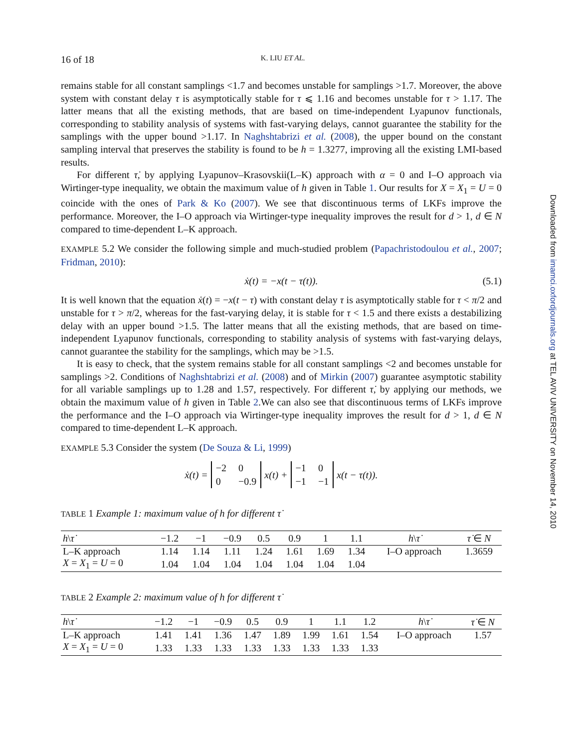16 of 18 K. LIU ET AL.
remains stable for all constant samplings <1.7 and becomes unstable for samplings >1.7. Moreover, the above system with constant delay τ is asymptotically stable for τ ⩽ 1.16 and becomes unstable for τ > 1.17. The latter means that all the existing methods, that are based on time-independent Lyapunov functionals, corresponding to stability analysis of systems with fast-varying delays, cannot guarantee the stability for the samplings with the upper bound >1.17. In Naghshtabrizi et al. (2008), the upper bound on the constant sampling interval that preserves the stability is found to be h = 1.3277, improving all the existing LMI-based results.
For different τ̇, by applying Lyapunov–Krasovskii(L–K) approach with α = 0 and I–O approach via Wirtinger-type inequality, we obtain the maximum value of h given in Table 1. Our results for X = X<sub>1</sub> = U = 0 coincide with the ones of Park & Ko (2007). We see that discontinuous terms of LKFs improve the performance. Moreover, the I–O approach via Wirtinger-type inequality improves the result for d > 1, d ∈ N compared to time-dependent L–K approach.
EXAMPLE 5.2 We consider the following simple and much-studied problem (Papachristodoulou et al., 2007; Fridman, 2010):
ẋ(t) = −x(t − τ(t)). (5.1)
It is well known that the equation ẋ(t) = −x(t − τ) with constant delay τ is asymptotically stable for τ < π/2 and unstable for τ > π/2, whereas for the fast-varying delay, it is stable for τ < 1.5 and there exists a destabilizing delay with an upper bound >1.5. The latter means that all the existing methods, that are based on time-independent Lyapunov functionals, corresponding to stability analysis of systems with fast-varying delays, cannot guarantee the stability for the samplings, which may be >1.5.
It is easy to check, that the system remains stable for all constant samplings <2 and becomes unstable for samplings >2. Conditions of Naghshtabrizi et al. (2008) and of Mirkin (2007) guarantee asymptotic stability for all variable samplings up to 1.28 and 1.57, respectively. For different τ̇, by applying our methods, we obtain the maximum value of h given in Table 2.We can also see that discontinuous terms of LKFs improve the performance and the I–O approach via Wirtinger-type inequality improves the result for d > 1, d ∈ N compared to time-dependent L–K approach.
EXAMPLE 5.3 Consider the system (De Souza & Li, 1999)
ẋ(t) = −2 0 0 −0.9 x(t) + −1 0 −1 −1 x(t − τ(t)).
TABLE 1 Example 1: maximum value of h for different τ̇
| h \ τ̇ | −1.2 | −1 | −0.9 | 0.5 | 0.9 | 1 | 1.1 | h \ τ̇ | τ̇ ∈ N |
| --- | --- | --- | --- | --- | --- | --- | --- | --- | --- |
| L–K approach | 1.14 | 1.14 | 1.11 | 1.24 | 1.61 | 1.69 | 1.34 | I–O approach | 1.3659 |
| X = X<sub>1</sub> = U = 0 | 1.04 | 1.04 | 1.04 | 1.04 | 1.04 | 1.04 | 1.04 | | |
TABLE 2 Example 2: maximum value of h for different τ̇
| h \ τ̇ | −1.2 | −1 | −0.9 | 0.5 | 0.9 | 1 | 1.1 | 1.2 | h \ τ̇ | τ̇ ∈ N |
| --- | --- | --- | --- | --- | --- | --- | --- | --- | --- | --- |
| L–K approach | 1.41 | 1.41 | 1.36 | 1.47 | 1.89 | 1.99 | 1.61 | 1.54 | I–O approach | 1.57 |
| X = X<sub>1</sub> = U = 0 | 1.33 | 1.33 | 1.33 | 1.33 | 1.33 | 1.33 | 1.33 | 1.33 | | |
Downloaded from imamci.oxfordjournals.org at TEL AVIV UNIVERSITY on November 14, 2010